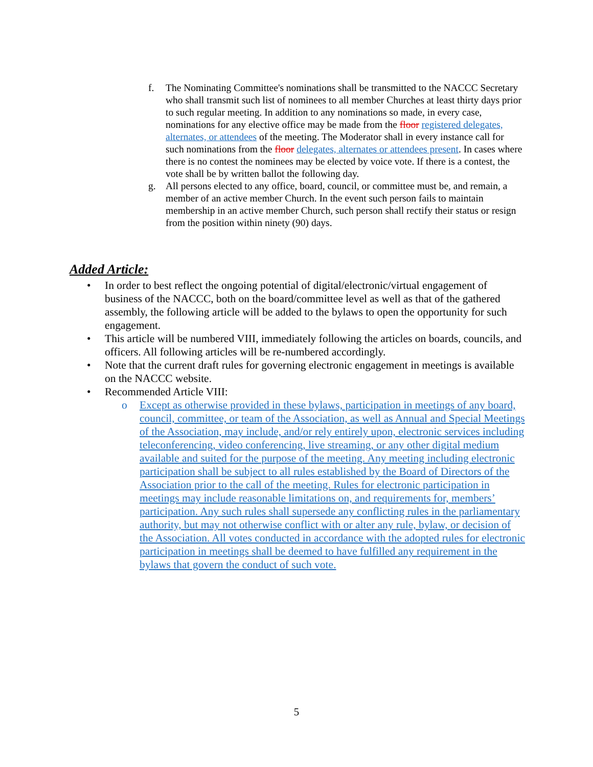f. The Nominating Committee's nominations shall be transmitted to the NACCC Secretary who shall transmit such list of nominees to all member Churches at least thirty days prior to such regular meeting. In addition to any nominations so made, in every case, nominations for any elective office may be made from the floor registered delegates, alternates, or attendees of the meeting. The Moderator shall in every instance call for such nominations from the floor delegates, alternates or attendees present. In cases where there is no contest the nominees may be elected by voice vote. If there is a contest, the vote shall be by written ballot the following day.
g. All persons elected to any office, board, council, or committee must be, and remain, a member of an active member Church. In the event such person fails to maintain membership in an active member Church, such person shall rectify their status or resign from the position within ninety (90) days.
Added Article:
• In order to best reflect the ongoing potential of digital/electronic/virtual engagement of business of the NACCC, both on the board/committee level as well as that of the gathered assembly, the following article will be added to the bylaws to open the opportunity for such engagement.
• This article will be numbered VIII, immediately following the articles on boards, councils, and officers. All following articles will be re-numbered accordingly.
• Note that the current draft rules for governing electronic engagement in meetings is available on the NACCC website.
• Recommended Article VIII:
o Except as otherwise provided in these bylaws, participation in meetings of any board, council, committee, or team of the Association, as well as Annual and Special Meetings of the Association, may include, and/or rely entirely upon, electronic services including teleconferencing, video conferencing, live streaming, or any other digital medium available and suited for the purpose of the meeting. Any meeting including electronic participation shall be subject to all rules established by the Board of Directors of the Association prior to the call of the meeting. Rules for electronic participation in meetings may include reasonable limitations on, and requirements for, members’ participation. Any such rules shall supersede any conflicting rules in the parliamentary authority, but may not otherwise conflict with or alter any rule, bylaw, or decision of the Association. All votes conducted in accordance with the adopted rules for electronic participation in meetings shall be deemed to have fulfilled any requirement in the bylaws that govern the conduct of such vote.
5